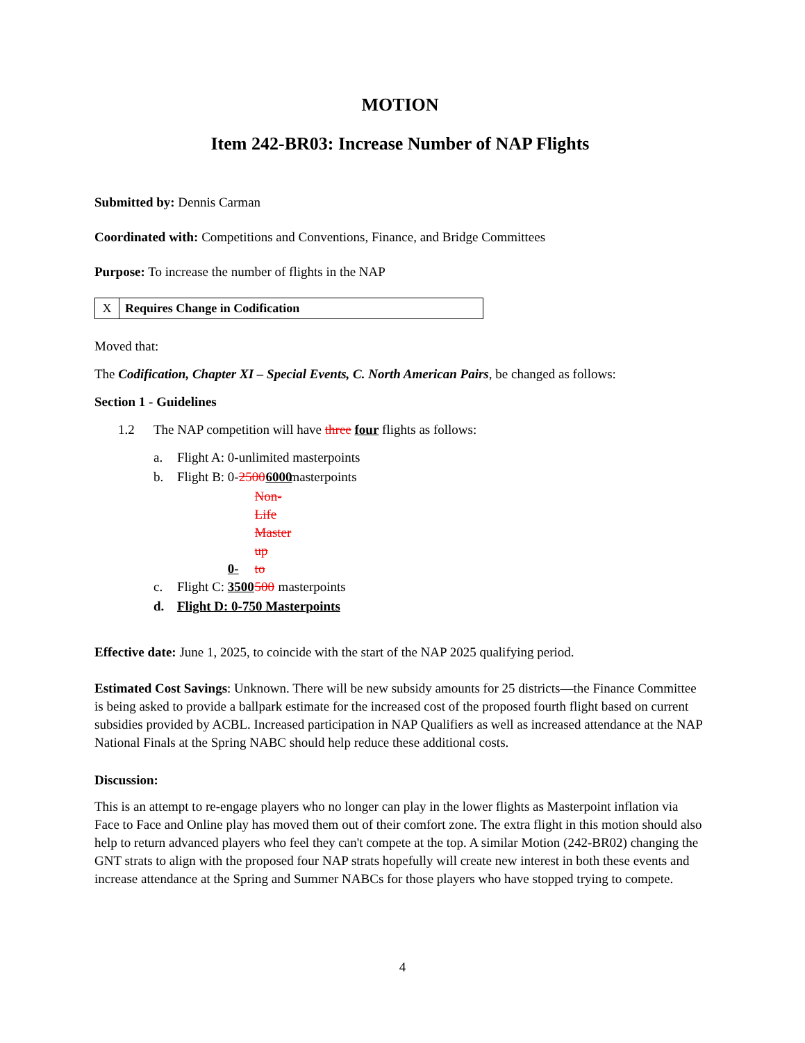MOTION
Item 242-BR03: Increase Number of NAP Flights
Submitted by: Dennis Carman
Coordinated with: Competitions and Conventions, Finance, and Bridge Committees
Purpose: To increase the number of flights in the NAP
| X | Requires Change in Codification |
Moved that:
The Codification, Chapter XI – Special Events, C. North American Pairs, be changed as follows:
Section 1 - Guidelines
1.2 The NAP competition will have three four flights as follows:
a. Flight A: 0-unlimited masterpoints
b. Flight B: 0- 2500 6000 masterpoints
c. Flight C: 0-3500 Non-Life Master up to 500 masterpoints
d. Flight D: 0-750 Masterpoints
Effective date: June 1, 2025, to coincide with the start of the NAP 2025 qualifying period.
Estimated Cost Savings: Unknown. There will be new subsidy amounts for 25 districts—the Finance Committee is being asked to provide a ballpark estimate for the increased cost of the proposed fourth flight based on current subsidies provided by ACBL. Increased participation in NAP Qualifiers as well as increased attendance at the NAP National Finals at the Spring NABC should help reduce these additional costs.
Discussion:
This is an attempt to re-engage players who no longer can play in the lower flights as Masterpoint inflation via Face to Face and Online play has moved them out of their comfort zone. The extra flight in this motion should also help to return advanced players who feel they can't compete at the top. A similar Motion (242-BR02) changing the GNT strats to align with the proposed four NAP strats hopefully will create new interest in both these events and increase attendance at the Spring and Summer NABCs for those players who have stopped trying to compete.
4